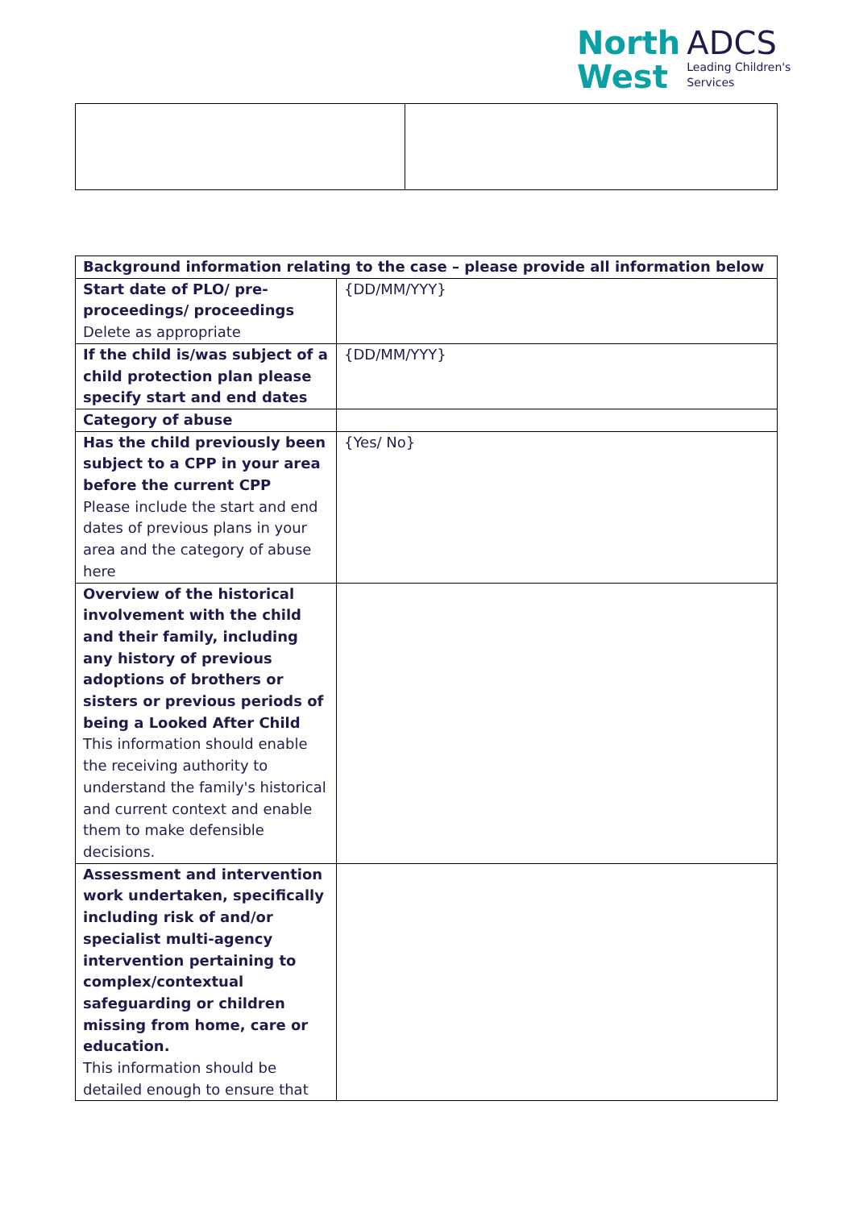North
West
ADCS
Leading Children's
Services
| Background information relating to the case – please provide all information below | |
| --- | --- |
| Start date of PLO/ pre-proceedings/ proceedings Delete as appropriate | {DD/MM/YYY} |
| If the child is/was subject of a child protection plan please specify start and end dates | {DD/MM/YYY} |
| Category of abuse | |
| Has the child previously been subject to a CPP in your area before the current CPP Please include the start and end dates of previous plans in your area and the category of abuse here | {Yes/ No} |
| Overview of the historical involvement with the child and their family, including any history of previous adoptions of brothers or sisters or previous periods of being a Looked After Child This information should enable the receiving authority to understand the family's historical and current context and enable them to make defensible decisions. | |
| Assessment and intervention work undertaken, specifically including risk of and/or specialist multi-agency intervention pertaining to complex/contextual safeguarding or children missing from home, care or education. This information should be detailed enough to ensure that | |